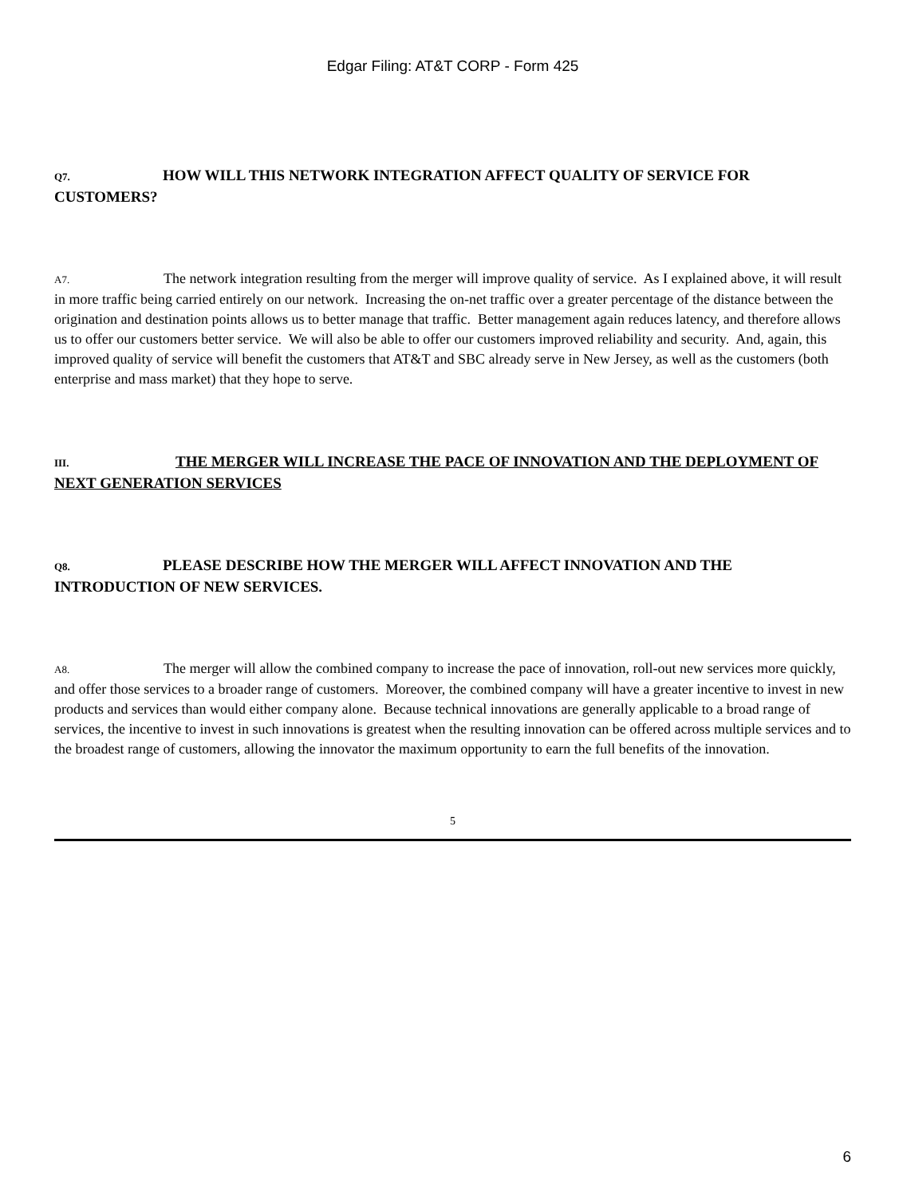Edgar Filing: AT&T CORP - Form 425
Q7. HOW WILL THIS NETWORK INTEGRATION AFFECT QUALITY OF SERVICE FOR CUSTOMERS?
A7. The network integration resulting from the merger will improve quality of service. As I explained above, it will result in more traffic being carried entirely on our network. Increasing the on-net traffic over a greater percentage of the distance between the origination and destination points allows us to better manage that traffic. Better management again reduces latency, and therefore allows us to offer our customers better service. We will also be able to offer our customers improved reliability and security. And, again, this improved quality of service will benefit the customers that AT&T and SBC already serve in New Jersey, as well as the customers (both enterprise and mass market) that they hope to serve.
III. THE MERGER WILL INCREASE THE PACE OF INNOVATION AND THE DEPLOYMENT OF NEXT GENERATION SERVICES
Q8. PLEASE DESCRIBE HOW THE MERGER WILL AFFECT INNOVATION AND THE INTRODUCTION OF NEW SERVICES.
A8. The merger will allow the combined company to increase the pace of innovation, roll-out new services more quickly, and offer those services to a broader range of customers. Moreover, the combined company will have a greater incentive to invest in new products and services than would either company alone. Because technical innovations are generally applicable to a broad range of services, the incentive to invest in such innovations is greatest when the resulting innovation can be offered across multiple services and to the broadest range of customers, allowing the innovator the maximum opportunity to earn the full benefits of the innovation.
5
6